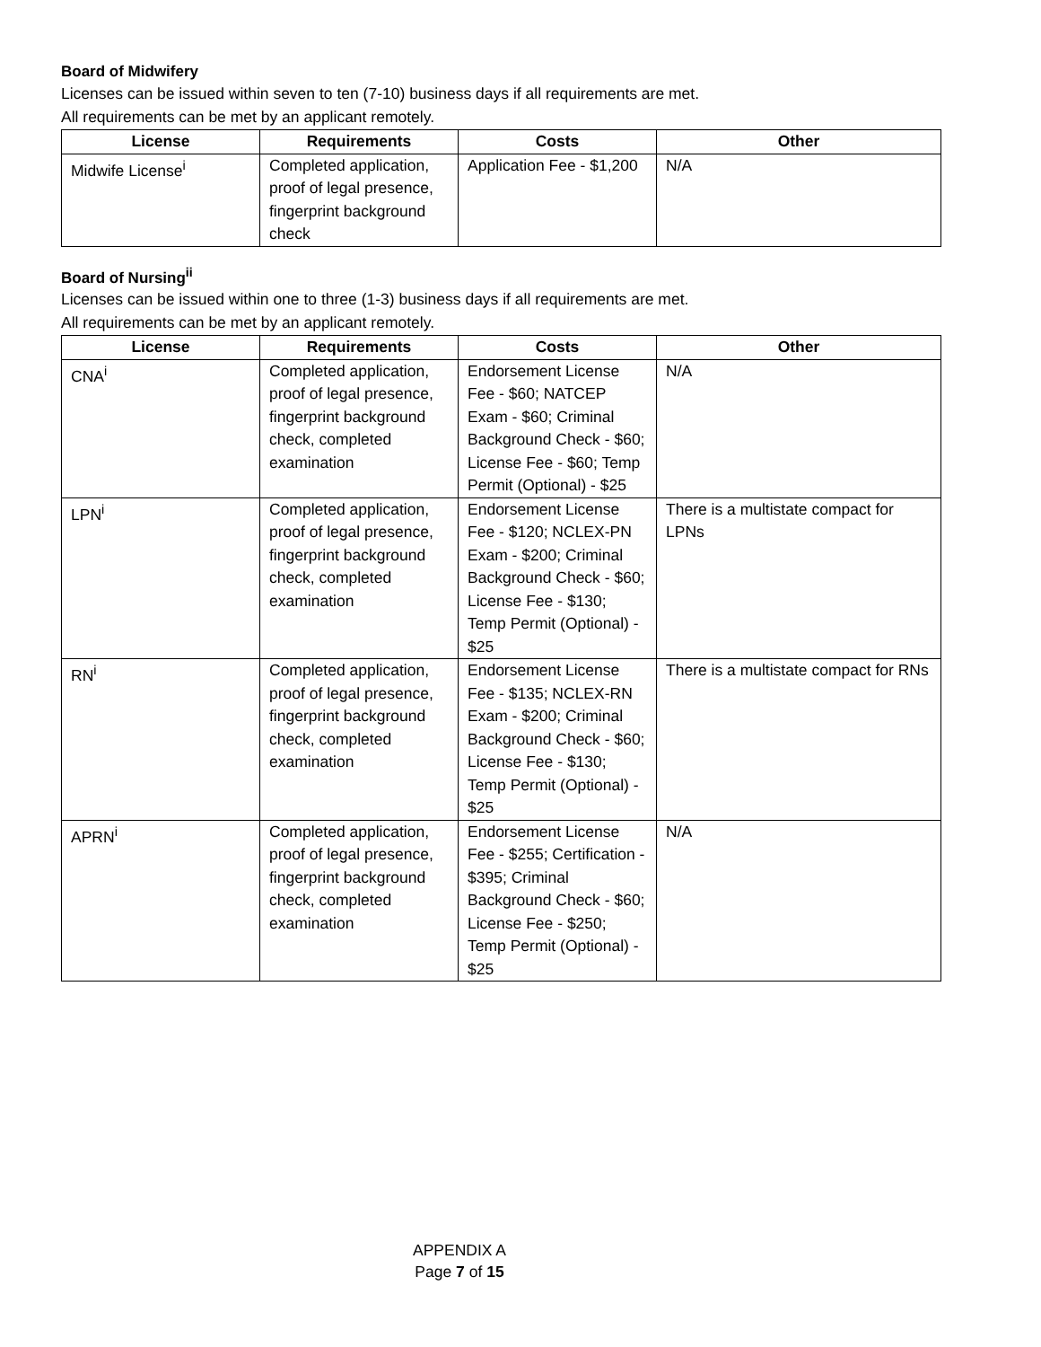Board of Midwifery
Licenses can be issued within seven to ten (7-10) business days if all requirements are met.
All requirements can be met by an applicant remotely.
| License | Requirements | Costs | Other |
| --- | --- | --- | --- |
| Midwife License<sup>i</sup> | Completed application, proof of legal presence, fingerprint background check | Application Fee - $1,200 | N/A |
Board of Nursing<sup>ii</sup>
Licenses can be issued within one to three (1-3) business days if all requirements are met.
All requirements can be met by an applicant remotely.
| License | Requirements | Costs | Other |
| --- | --- | --- | --- |
| CNA<sup>i</sup> | Completed application, proof of legal presence, fingerprint background check, completed examination | Endorsement License Fee - $60; NATCEP Exam - $60; Criminal Background Check - $60; License Fee - $60; Temp Permit (Optional) - $25 | N/A |
| LPN<sup>i</sup> | Completed application, proof of legal presence, fingerprint background check, completed examination | Endorsement License Fee - $120; NCLEX-PN Exam - $200; Criminal Background Check - $60; License Fee - $130; Temp Permit (Optional) - $25 | There is a multistate compact for LPNs |
| RN<sup>i</sup> | Completed application, proof of legal presence, fingerprint background check, completed examination | Endorsement License Fee - $135; NCLEX-RN Exam - $200; Criminal Background Check - $60; License Fee - $130; Temp Permit (Optional) - $25 | There is a multistate compact for RNs |
| APRN<sup>i</sup> | Completed application, proof of legal presence, fingerprint background check, completed examination | Endorsement License Fee - $255; Certification - $395; Criminal Background Check - $60; License Fee - $250; Temp Permit (Optional) - $25 | N/A |
APPENDIX A
Page 7 of 15